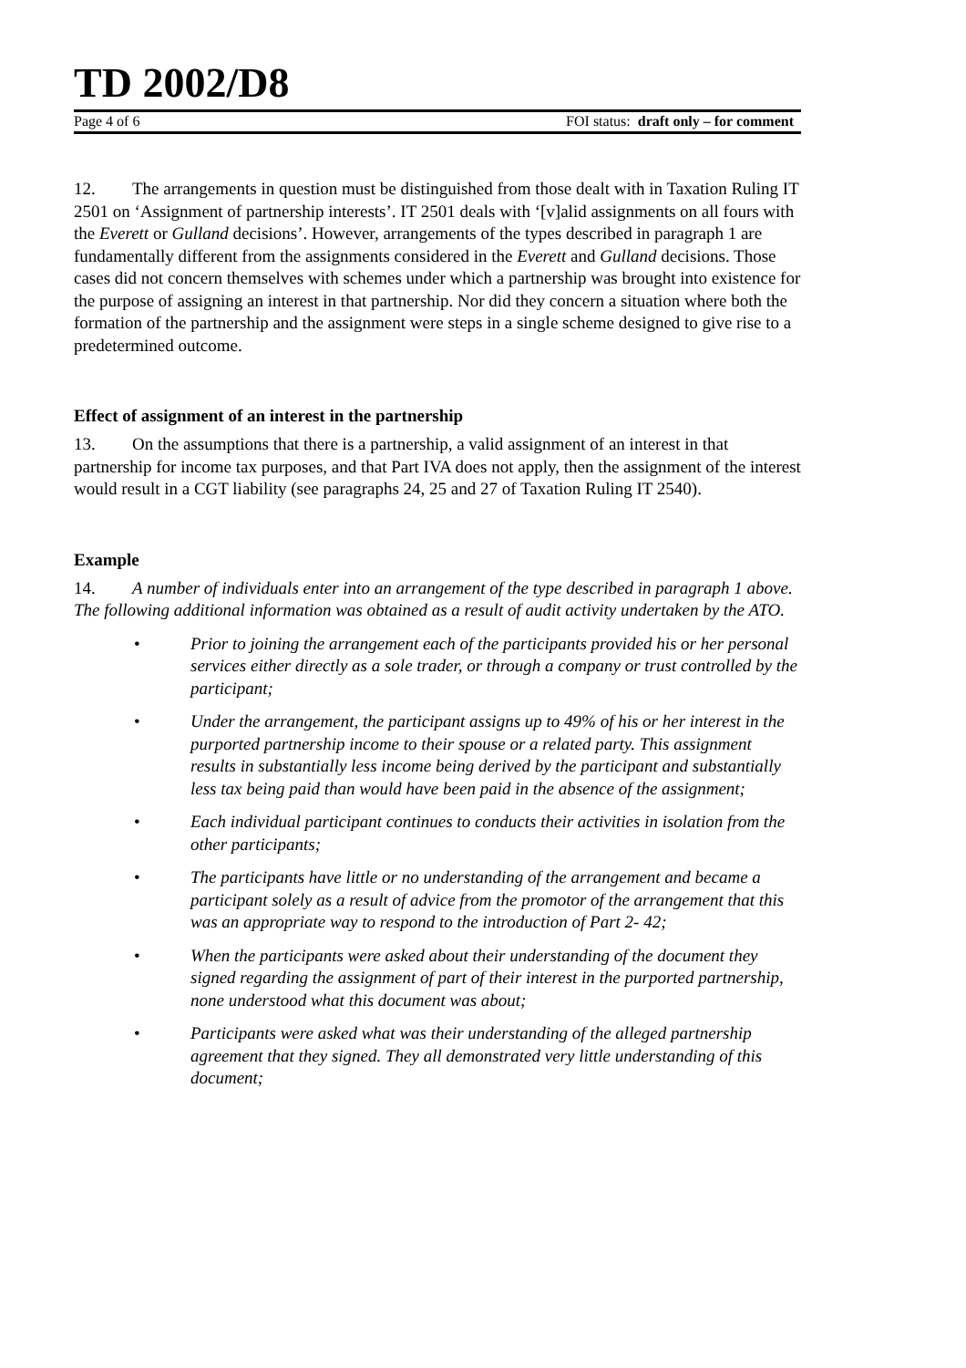TD 2002/D8
Page 4 of 6 FOI status: draft only – for comment
12. The arrangements in question must be distinguished from those dealt with in Taxation Ruling IT 2501 on ‘Assignment of partnership interests’. IT 2501 deals with ‘[v]alid assignments on all fours with the Everett or Gulland decisions’. However, arrangements of the types described in paragraph 1 are fundamentally different from the assignments considered in the Everett and Gulland decisions. Those cases did not concern themselves with schemes under which a partnership was brought into existence for the purpose of assigning an interest in that partnership. Nor did they concern a situation where both the formation of the partnership and the assignment were steps in a single scheme designed to give rise to a predetermined outcome.
Effect of assignment of an interest in the partnership
13. On the assumptions that there is a partnership, a valid assignment of an interest in that partnership for income tax purposes, and that Part IVA does not apply, then the assignment of the interest would result in a CGT liability (see paragraphs 24, 25 and 27 of Taxation Ruling IT 2540).
Example
14. A number of individuals enter into an arrangement of the type described in paragraph 1 above. The following additional information was obtained as a result of audit activity undertaken by the ATO.
• Prior to joining the arrangement each of the participants provided his or her personal services either directly as a sole trader, or through a company or trust controlled by the participant;
• Under the arrangement, the participant assigns up to 49% of his or her interest in the purported partnership income to their spouse or a related party. This assignment results in substantially less income being derived by the participant and substantially less tax being paid than would have been paid in the absence of the assignment;
• Each individual participant continues to conducts their activities in isolation from the other participants;
• The participants have little or no understanding of the arrangement and became a participant solely as a result of advice from the promotor of the arrangement that this was an appropriate way to respond to the introduction of Part 2- 42;
• When the participants were asked about their understanding of the document they signed regarding the assignment of part of their interest in the purported partnership, none understood what this document was about;
• Participants were asked what was their understanding of the alleged partnership agreement that they signed. They all demonstrated very little understanding of this document;